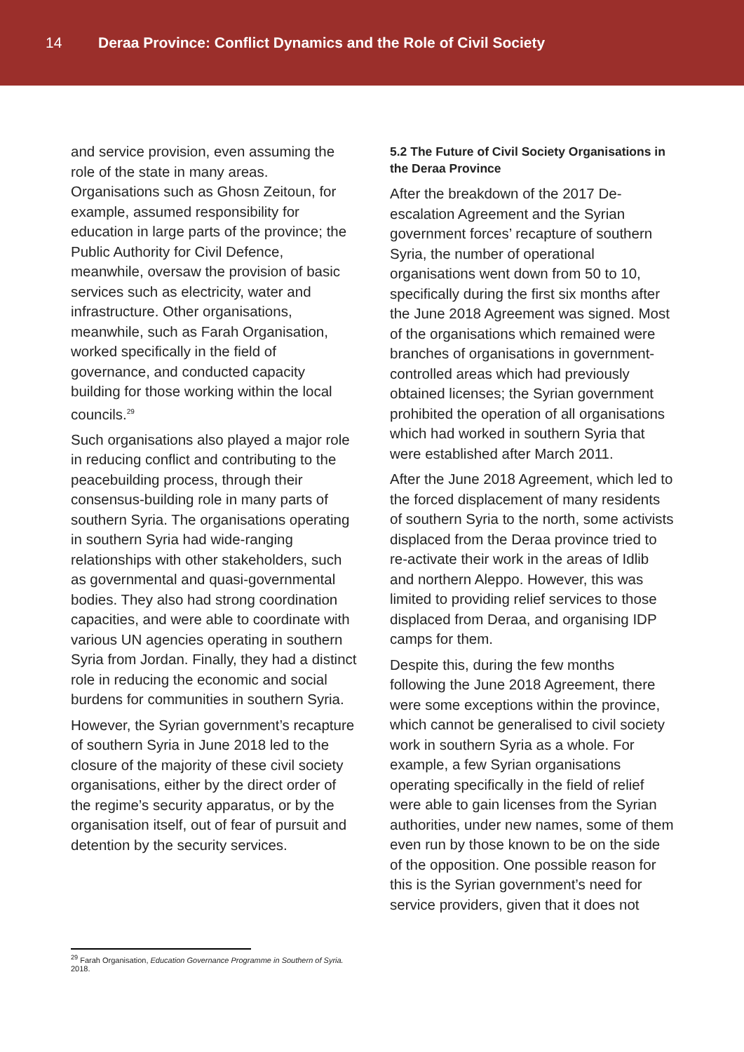14 Deraa Province: Conflict Dynamics and the Role of Civil Society
and service provision, even assuming the role of the state in many areas. Organisations such as Ghosn Zeitoun, for example, assumed responsibility for education in large parts of the province; the Public Authority for Civil Defence, meanwhile, oversaw the provision of basic services such as electricity, water and infrastructure. Other organisations, meanwhile, such as Farah Organisation, worked specifically in the field of governance, and conducted capacity building for those working within the local councils.<sup>29</sup>
Such organisations also played a major role in reducing conflict and contributing to the peacebuilding process, through their consensus-building role in many parts of southern Syria. The organisations operating in southern Syria had wide-ranging relationships with other stakeholders, such as governmental and quasi-governmental bodies. They also had strong coordination capacities, and were able to coordinate with various UN agencies operating in southern Syria from Jordan. Finally, they had a distinct role in reducing the economic and social burdens for communities in southern Syria.
However, the Syrian government’s recapture of southern Syria in June 2018 led to the closure of the majority of these civil society organisations, either by the direct order of the regime’s security apparatus, or by the organisation itself, out of fear of pursuit and detention by the security services.
5.2 The Future of Civil Society Organisations in the Deraa Province
After the breakdown of the 2017 De-escalation Agreement and the Syrian government forces’ recapture of southern Syria, the number of operational organisations went down from 50 to 10, specifically during the first six months after the June 2018 Agreement was signed. Most of the organisations which remained were branches of organisations in government-controlled areas which had previously obtained licenses; the Syrian government prohibited the operation of all organisations which had worked in southern Syria that were established after March 2011.
After the June 2018 Agreement, which led to the forced displacement of many residents of southern Syria to the north, some activists displaced from the Deraa province tried to re-activate their work in the areas of Idlib and northern Aleppo. However, this was limited to providing relief services to those displaced from Deraa, and organising IDP camps for them.
Despite this, during the few months following the June 2018 Agreement, there were some exceptions within the province, which cannot be generalised to civil society work in southern Syria as a whole. For example, a few Syrian organisations operating specifically in the field of relief were able to gain licenses from the Syrian authorities, under new names, some of them even run by those known to be on the side of the opposition. One possible reason for this is the Syrian government’s need for service providers, given that it does not
<sup>29</sup> Farah Organisation, Education Governance Programme in Southern of Syria. 2018.